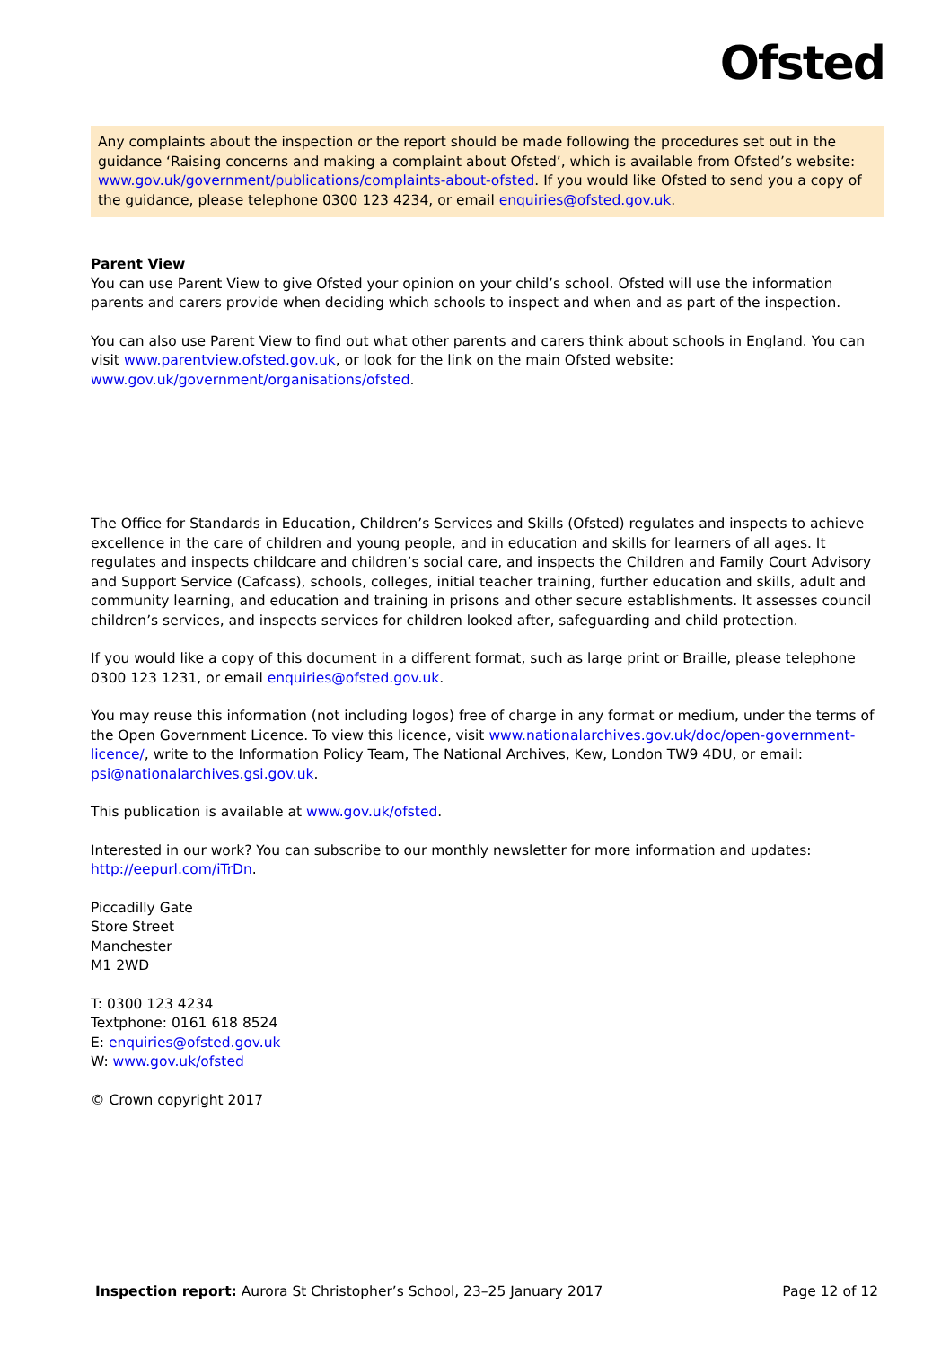Ofsted
Any complaints about the inspection or the report should be made following the procedures set out in the guidance ‘Raising concerns and making a complaint about Ofsted’, which is available from Ofsted’s website: www.gov.uk/government/publications/complaints-about-ofsted. If you would like Ofsted to send you a copy of the guidance, please telephone 0300 123 4234, or email enquiries@ofsted.gov.uk.
Parent View
You can use Parent View to give Ofsted your opinion on your child’s school. Ofsted will use the information parents and carers provide when deciding which schools to inspect and when and as part of the inspection.
You can also use Parent View to find out what other parents and carers think about schools in England. You can visit www.parentview.ofsted.gov.uk, or look for the link on the main Ofsted website: www.gov.uk/government/organisations/ofsted.
The Office for Standards in Education, Children’s Services and Skills (Ofsted) regulates and inspects to achieve excellence in the care of children and young people, and in education and skills for learners of all ages. It regulates and inspects childcare and children’s social care, and inspects the Children and Family Court Advisory and Support Service (Cafcass), schools, colleges, initial teacher training, further education and skills, adult and community learning, and education and training in prisons and other secure establishments. It assesses council children’s services, and inspects services for children looked after, safeguarding and child protection.
If you would like a copy of this document in a different format, such as large print or Braille, please telephone 0300 123 1231, or email enquiries@ofsted.gov.uk.
You may reuse this information (not including logos) free of charge in any format or medium, under the terms of the Open Government Licence. To view this licence, visit www.nationalarchives.gov.uk/doc/open-government-licence/, write to the Information Policy Team, The National Archives, Kew, London TW9 4DU, or email: psi@nationalarchives.gsi.gov.uk.
This publication is available at www.gov.uk/ofsted.
Interested in our work? You can subscribe to our monthly newsletter for more information and updates: http://eepurl.com/iTrDn.
Piccadilly Gate
Store Street
Manchester
M1 2WD
T: 0300 123 4234
Textphone: 0161 618 8524
E: enquiries@ofsted.gov.uk
W: www.gov.uk/ofsted
© Crown copyright 2017
Inspection report: Aurora St Christopher’s School, 23–25 January 2017 Page 12 of 12